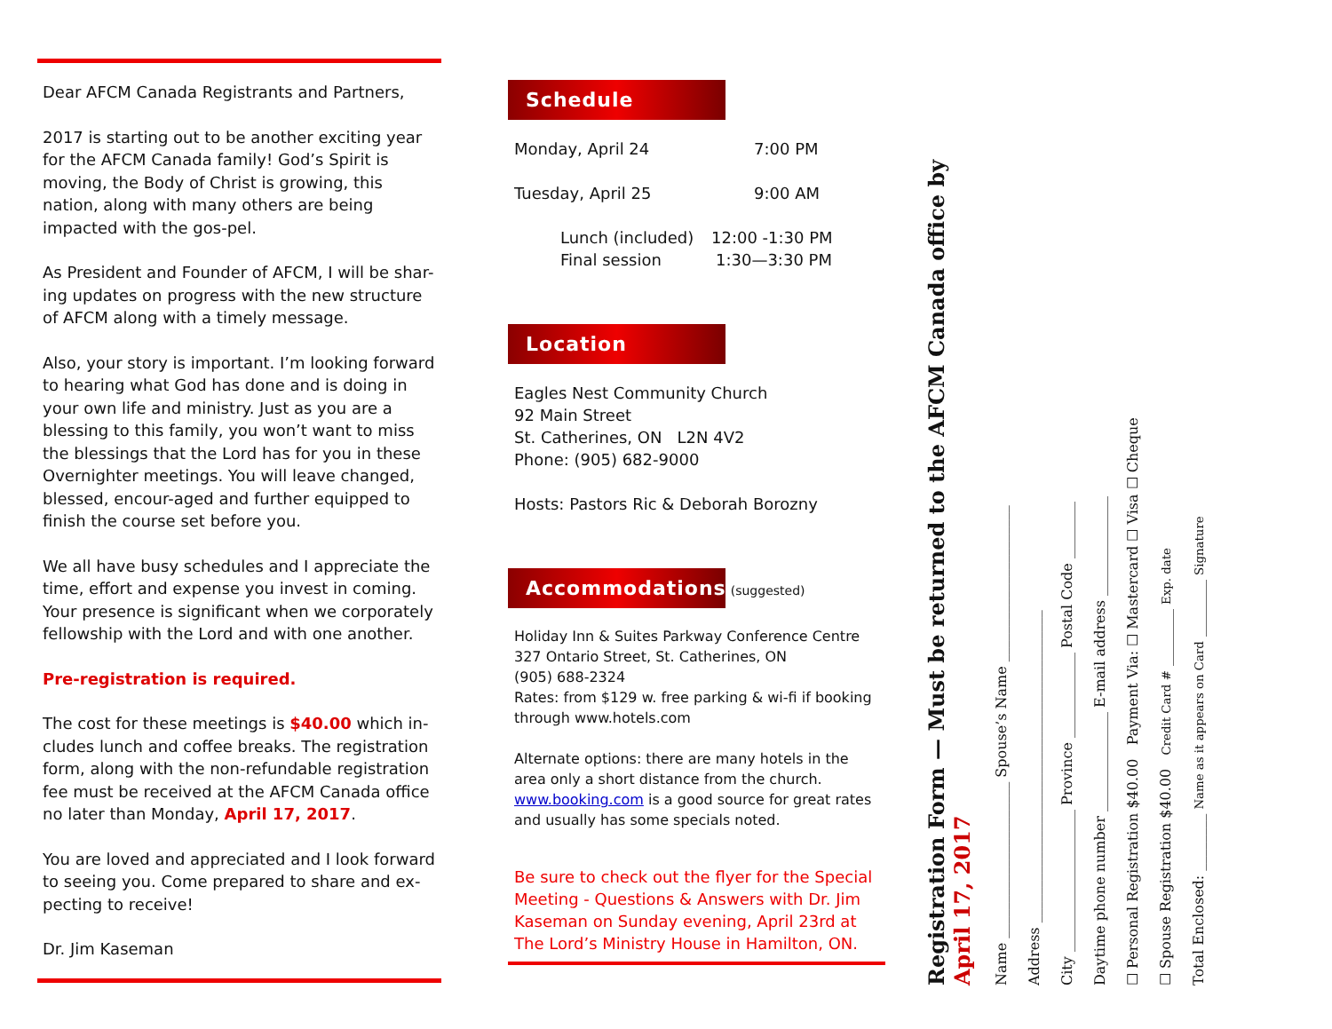Dear AFCM Canada Registrants and Partners,
2017 is starting out to be another exciting year for the AFCM Canada family! God’s Spirit is moving, the Body of Christ is growing, this nation, along with many others are being impacted with the gos-pel.
As President and Founder of AFCM, I will be shar-ing updates on progress with the new structure of AFCM along with a timely message.
Also, your story is important. I’m looking forward to hearing what God has done and is doing in your own life and ministry. Just as you are a blessing to this family, you won’t want to miss the blessings that the Lord has for you in these Overnighter meetings. You will leave changed, blessed, encour-aged and further equipped to finish the course set before you.
We all have busy schedules and I appreciate the time, effort and expense you invest in coming. Your presence is significant when we corporately fellowship with the Lord and with one another.
Pre-registration is required.
The cost for these meetings is $40.00 which in-cludes lunch and coffee breaks. The registration form, along with the non-refundable registration fee must be received at the AFCM Canada office no later than Monday, April 17, 2017.
You are loved and appreciated and I look forward to seeing you. Come prepared to share and ex-pecting to receive!
Dr. Jim Kaseman
Schedule
Monday, April 24 7:00 PM
Tuesday, April 25 9:00 AM
Lunch (included) 12:00 -1:30 PM
Final session 1:30—3:30 PM
Location
Eagles Nest Community Church
92 Main Street
St. Catherines, ON L2N 4V2
Phone: (905) 682-9000
Hosts: Pastors Ric & Deborah Borozny
Accommodations
(suggested)
Holiday Inn & Suites Parkway Conference Centre
327 Ontario Street, St. Catherines, ON
(905) 688-2324
Rates: from $129 w. free parking & wi-fi if booking through www.hotels.com
Alternate options: there are many hotels in the area only a short distance from the church. www.booking.com is a good source for great rates and usually has some specials noted.
Be sure to check out the flyer for the Special Meeting - Questions & Answers with Dr. Jim Kaseman on Sunday evening, April 23rd at The Lord’s Ministry House in Hamilton, ON.
Registration Form — Must be returned to the AFCM Canada office by April 17, 2017
Name ______________________ Spouse’s Name ______________________
Address ____________________________________________
City ____________________ Province ____________ Postal Code ________
Daytime phone number ______________ E-mail address ______________
☐ Personal Registration $40.00 Payment Via: ☐ Mastercard ☐ Visa ☐ Cheque
☐ Spouse Registration $40.00 Credit Card # ________ Exp. date
Total Enclosed: ________ Name as it appears on Card ________ Signature